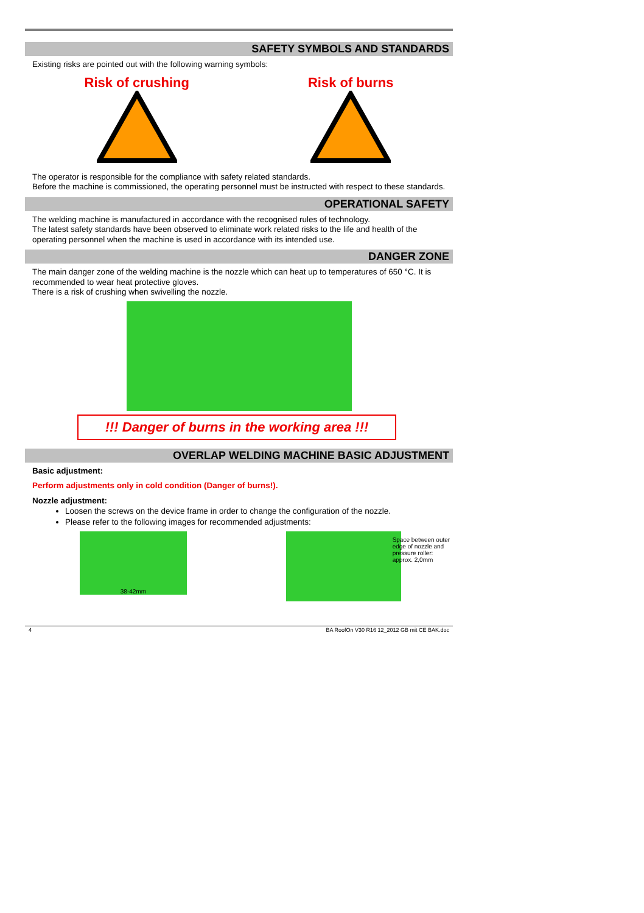SAFETY SYMBOLS AND STANDARDS
Existing risks are pointed out with the following warning symbols:
Risk of crushing
Risk of burns
The operator is responsible for the compliance with safety related standards.
Before the machine is commissioned, the operating personnel must be instructed with respect to these standards.
OPERATIONAL SAFETY
The welding machine is manufactured in accordance with the recognised rules of technology.
The latest safety standards have been observed to eliminate work related risks to the life and health of the operating personnel when the machine is used in accordance with its intended use.
DANGER ZONE
The main danger zone of the welding machine is the nozzle which can heat up to temperatures of 650 °C. It is recommended to wear heat protective gloves.
There is a risk of crushing when swivelling the nozzle.
!!! Danger of burns in the working area !!!
OVERLAP WELDING MACHINE BASIC ADJUSTMENT
Basic adjustment:
Perform adjustments only in cold condition (Danger of burns!).
Nozzle adjustment:
Loosen the screws on the device frame in order to change the configuration of the nozzle.
Please refer to the following images for recommended adjustments:
38-42mm
Space between outer edge of nozzle and pressure roller: approx. 2,0mm
4 BA RoofOn V30 R16 12_2012 GB mit CE BAK.doc